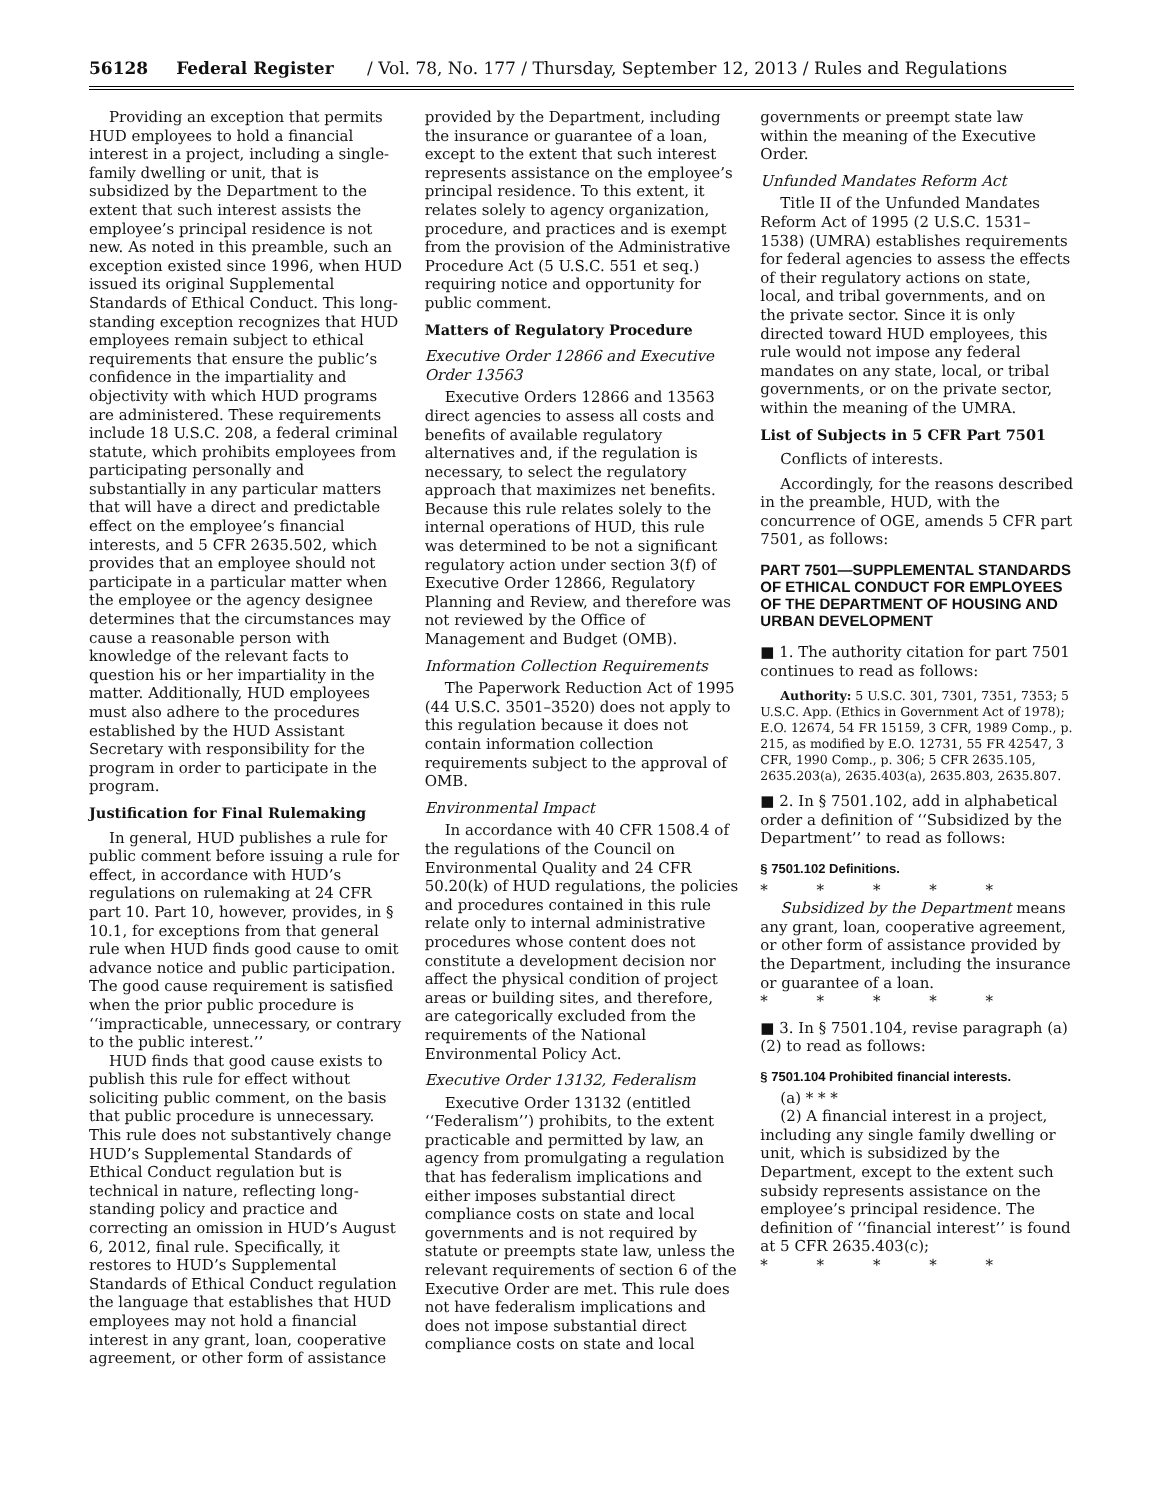56128 Federal Register / Vol. 78, No. 177 / Thursday, September 12, 2013 / Rules and Regulations
Providing an exception that permits HUD employees to hold a financial interest in a project, including a single-family dwelling or unit, that is subsidized by the Department to the extent that such interest assists the employee’s principal residence is not new. As noted in this preamble, such an exception existed since 1996, when HUD issued its original Supplemental Standards of Ethical Conduct. This long-standing exception recognizes that HUD employees remain subject to ethical requirements that ensure the public’s confidence in the impartiality and objectivity with which HUD programs are administered. These requirements include 18 U.S.C. 208, a federal criminal statute, which prohibits employees from participating personally and substantially in any particular matters that will have a direct and predictable effect on the employee’s financial interests, and 5 CFR 2635.502, which provides that an employee should not participate in a particular matter when the employee or the agency designee determines that the circumstances may cause a reasonable person with knowledge of the relevant facts to question his or her impartiality in the matter. Additionally, HUD employees must also adhere to the procedures established by the HUD Assistant Secretary with responsibility for the program in order to participate in the program.
Justification for Final Rulemaking
In general, HUD publishes a rule for public comment before issuing a rule for effect, in accordance with HUD’s regulations on rulemaking at 24 CFR part 10. Part 10, however, provides, in § 10.1, for exceptions from that general rule when HUD finds good cause to omit advance notice and public participation. The good cause requirement is satisfied when the prior public procedure is ‘‘impracticable, unnecessary, or contrary to the public interest.’’
HUD finds that good cause exists to publish this rule for effect without soliciting public comment, on the basis that public procedure is unnecessary. This rule does not substantively change HUD’s Supplemental Standards of Ethical Conduct regulation but is technical in nature, reflecting long-standing policy and practice and correcting an omission in HUD’s August 6, 2012, final rule. Specifically, it restores to HUD’s Supplemental Standards of Ethical Conduct regulation the language that establishes that HUD employees may not hold a financial interest in any grant, loan, cooperative agreement, or other form of assistance
provided by the Department, including the insurance or guarantee of a loan, except to the extent that such interest represents assistance on the employee’s principal residence. To this extent, it relates solely to agency organization, procedure, and practices and is exempt from the provision of the Administrative Procedure Act (5 U.S.C. 551 et seq.) requiring notice and opportunity for public comment.
Matters of Regulatory Procedure
Executive Order 12866 and Executive Order 13563
Executive Orders 12866 and 13563 direct agencies to assess all costs and benefits of available regulatory alternatives and, if the regulation is necessary, to select the regulatory approach that maximizes net benefits. Because this rule relates solely to the internal operations of HUD, this rule was determined to be not a significant regulatory action under section 3(f) of Executive Order 12866, Regulatory Planning and Review, and therefore was not reviewed by the Office of Management and Budget (OMB).
Information Collection Requirements
The Paperwork Reduction Act of 1995 (44 U.S.C. 3501–3520) does not apply to this regulation because it does not contain information collection requirements subject to the approval of OMB.
Environmental Impact
In accordance with 40 CFR 1508.4 of the regulations of the Council on Environmental Quality and 24 CFR 50.20(k) of HUD regulations, the policies and procedures contained in this rule relate only to internal administrative procedures whose content does not constitute a development decision nor affect the physical condition of project areas or building sites, and therefore, are categorically excluded from the requirements of the National Environmental Policy Act.
Executive Order 13132, Federalism
Executive Order 13132 (entitled ‘‘Federalism’’) prohibits, to the extent practicable and permitted by law, an agency from promulgating a regulation that has federalism implications and either imposes substantial direct compliance costs on state and local governments and is not required by statute or preempts state law, unless the relevant requirements of section 6 of the Executive Order are met. This rule does not have federalism implications and does not impose substantial direct compliance costs on state and local
governments or preempt state law within the meaning of the Executive Order.
Unfunded Mandates Reform Act
Title II of the Unfunded Mandates Reform Act of 1995 (2 U.S.C. 1531–1538) (UMRA) establishes requirements for federal agencies to assess the effects of their regulatory actions on state, local, and tribal governments, and on the private sector. Since it is only directed toward HUD employees, this rule would not impose any federal mandates on any state, local, or tribal governments, or on the private sector, within the meaning of the UMRA.
List of Subjects in 5 CFR Part 7501
Conflicts of interests.
Accordingly, for the reasons described in the preamble, HUD, with the concurrence of OGE, amends 5 CFR part 7501, as follows:
PART 7501—SUPPLEMENTAL STANDARDS OF ETHICAL CONDUCT FOR EMPLOYEES OF THE DEPARTMENT OF HOUSING AND URBAN DEVELOPMENT
■ 1. The authority citation for part 7501 continues to read as follows:
Authority: 5 U.S.C. 301, 7301, 7351, 7353; 5 U.S.C. App. (Ethics in Government Act of 1978); E.O. 12674, 54 FR 15159, 3 CFR, 1989 Comp., p. 215, as modified by E.O. 12731, 55 FR 42547, 3 CFR, 1990 Comp., p. 306; 5 CFR 2635.105, 2635.203(a), 2635.403(a), 2635.803, 2635.807.
■ 2. In § 7501.102, add in alphabetical order a definition of ‘‘Subsidized by the Department’’ to read as follows:
§ 7501.102 Definitions.
* * * * *
Subsidized by the Department means any grant, loan, cooperative agreement, or other form of assistance provided by the Department, including the insurance or guarantee of a loan.
* * * * *
■ 3. In § 7501.104, revise paragraph (a)(2) to read as follows:
§ 7501.104 Prohibited financial interests.
(a) * * *
(2) A financial interest in a project, including any single family dwelling or unit, which is subsidized by the Department, except to the extent such subsidy represents assistance on the employee’s principal residence. The definition of ‘‘financial interest’’ is found at 5 CFR 2635.403(c);
* * * * *